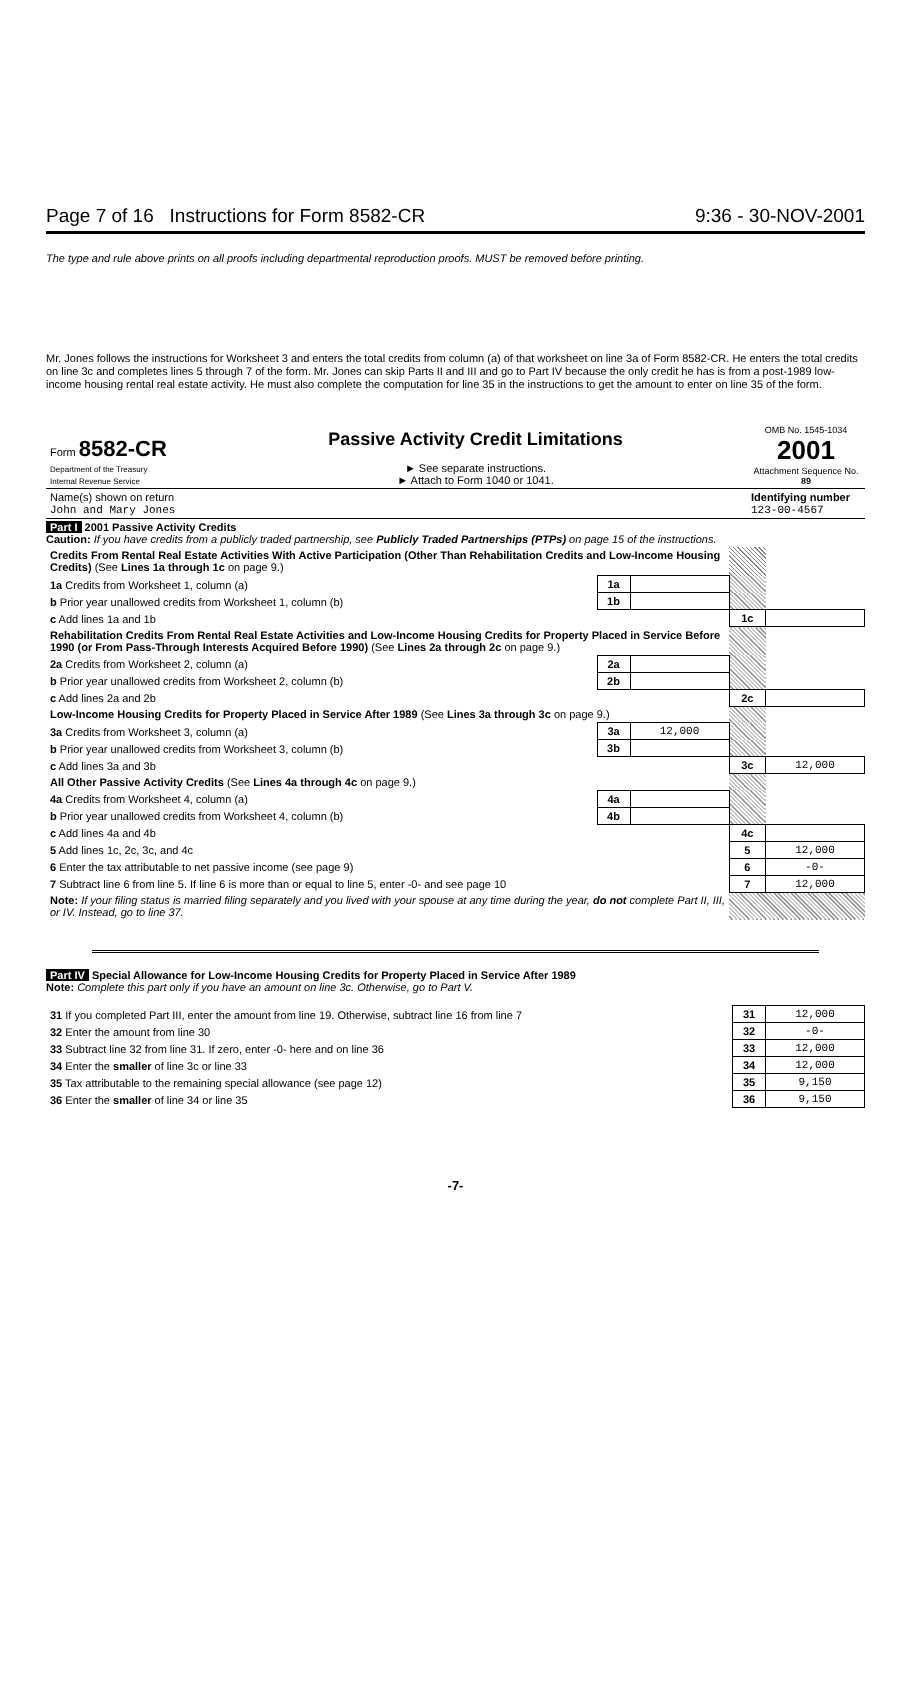Page 7 of 16 Instructions for Form 8582-CR 9:36 - 30-NOV-2001
The type and rule above prints on all proofs including departmental reproduction proofs. MUST be removed before printing.
Mr. Jones follows the instructions for Worksheet 3 and enters the total credits from column (a) of that worksheet on line 3a of Form 8582-CR. He enters the total credits on line 3c and completes lines 5 through 7 of the form. Mr. Jones can skip Parts II and III and go to Part IV because the only credit he has is from a post-1989 low-income housing rental real estate activity. He must also complete the computation for line 35 in the instructions to get the amount to enter on line 35 of the form.
| Form 8582-CR Department of the Treasury Internal Revenue Service | Passive Activity Credit Limitations ► See separate instructions. ► Attach to Form 1040 or 1041. | OMB No. 1545-1034 2001 Attachment Sequence No. 89 |
| Name(s) shown on return John and Mary Jones | | Identifying number 123-00-4567 |
Part I 2001 Passive Activity Credits
Caution: If you have credits from a publicly traded partnership, see Publicly Traded Partnerships (PTPs) on page 15 of the instructions.
| Credits From Rental Real Estate Activities With Active Participation (Other Than Rehabilitation Credits and Low-Income Housing Credits) (See Lines 1a through 1c on page 9.) | | | | |
| 1a Credits from Worksheet 1, column (a) | 1a | | | |
| b Prior year unallowed credits from Worksheet 1, column (b) | 1b | | | |
| c Add lines 1a and 1b | | | 1c | |
| Rehabilitation Credits From Rental Real Estate Activities and Low-Income Housing Credits for Property Placed in Service Before 1990 (or From Pass-Through Interests Acquired Before 1990) (See Lines 2a through 2c on page 9.) | | | | |
| 2a Credits from Worksheet 2, column (a) | 2a | | | |
| b Prior year unallowed credits from Worksheet 2, column (b) | 2b | | | |
| c Add lines 2a and 2b | | | 2c | |
| Low-Income Housing Credits for Property Placed in Service After 1989 (See Lines 3a through 3c on page 9.) | | | | |
| 3a Credits from Worksheet 3, column (a) | 3a | 12,000 | | |
| b Prior year unallowed credits from Worksheet 3, column (b) | 3b | | | |
| c Add lines 3a and 3b | | | 3c | 12,000 |
| All Other Passive Activity Credits (See Lines 4a through 4c on page 9.) | | | | |
| 4a Credits from Worksheet 4, column (a) | 4a | | | |
| b Prior year unallowed credits from Worksheet 4, column (b) | 4b | | | |
| c Add lines 4a and 4b | | | 4c | |
| 5 Add lines 1c, 2c, 3c, and 4c | | | 5 | 12,000 |
| 6 Enter the tax attributable to net passive income (see page 9) | | | 6 | -0- |
| 7 Subtract line 6 from line 5. If line 6 is more than or equal to line 5, enter -0- and see page 10 | | | 7 | 12,000 |
| Note: If your filing status is married filing separately and you lived with your spouse at any time during the year, do not complete Part II, III, or IV. Instead, go to line 37. | | | | |
Part IV Special Allowance for Low-Income Housing Credits for Property Placed in Service After 1989
Note: Complete this part only if you have an amount on line 3c. Otherwise, go to Part V.
| 31 If you completed Part III, enter the amount from line 19. Otherwise, subtract line 16 from line 7 | 31 | 12,000 |
| 32 Enter the amount from line 30 | 32 | -0- |
| 33 Subtract line 32 from line 31. If zero, enter -0- here and on line 36 | 33 | 12,000 |
| 34 Enter the smaller of line 3c or line 33 | 34 | 12,000 |
| 35 Tax attributable to the remaining special allowance (see page 12) | 35 | 9,150 |
| 36 Enter the smaller of line 34 or line 35 | 36 | 9,150 |
-7-